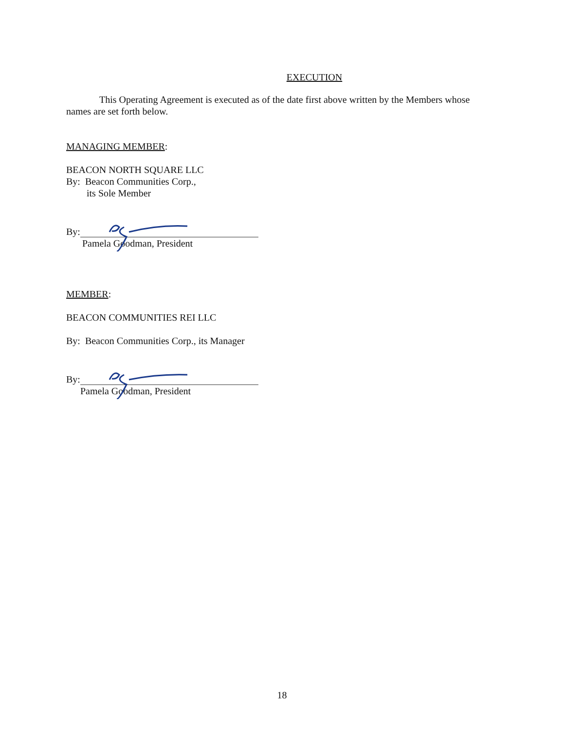EXECUTION
This Operating Agreement is executed as of the date first above written by the Members whose names are set forth below.
MANAGING MEMBER:
BEACON NORTH SQUARE LLC
By: Beacon Communities Corp.,
its Sole Member
By:
Pamela Goodman, President
MEMBER:
BEACON COMMUNITIES REI LLC
By: Beacon Communities Corp., its Manager
By:
Pamela Goodman, President
18